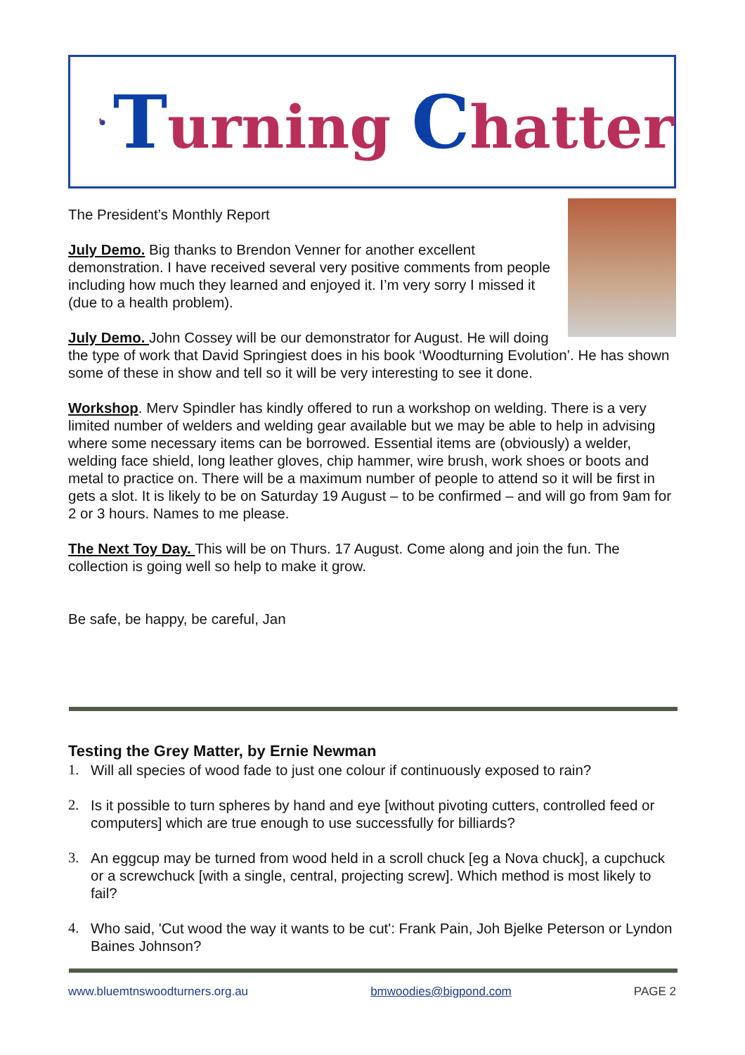Turning Chatter
The President’s Monthly Report
July Demo. Big thanks to Brendon Venner for another excellent demonstration. I have received several very positive comments from people including how much they learned and enjoyed it. I’m very sorry I missed it (due to a health problem).
July Demo. John Cossey will be our demonstrator for August. He will doing the type of work that David Springiest does in his book ‘Woodturning Evolution’. He has shown some of these in show and tell so it will be very interesting to see it done.
Workshop. Merv Spindler has kindly offered to run a workshop on welding. There is a very limited number of welders and welding gear available but we may be able to help in advising where some necessary items can be borrowed. Essential items are (obviously) a welder, welding face shield, long leather gloves, chip hammer, wire brush, work shoes or boots and metal to practice on. There will be a maximum number of people to attend so it will be first in gets a slot. It is likely to be on Saturday 19 August – to be confirmed – and will go from 9am for 2 or 3 hours. Names to me please.
The Next Toy Day. This will be on Thurs. 17 August. Come along and join the fun. The collection is going well so help to make it grow.
Be safe, be happy, be careful, Jan
Testing the Grey Matter, by Ernie Newman
1. Will all species of wood fade to just one colour if continuously exposed to rain?
2. Is it possible to turn spheres by hand and eye [without pivoting cutters, controlled feed or computers] which are true enough to use successfully for billiards?
3. An eggcup may be turned from wood held in a scroll chuck [eg a Nova chuck], a cupchuck or a screwchuck [with a single, central, projecting screw]. Which method is most likely to fail?
4. Who said, 'Cut wood the way it wants to be cut': Frank Pain, Joh Bjelke Peterson or Lyndon Baines Johnson?
www.bluemtnswoodturners.org.au bmwoodies@bigpond.com PAGE 2